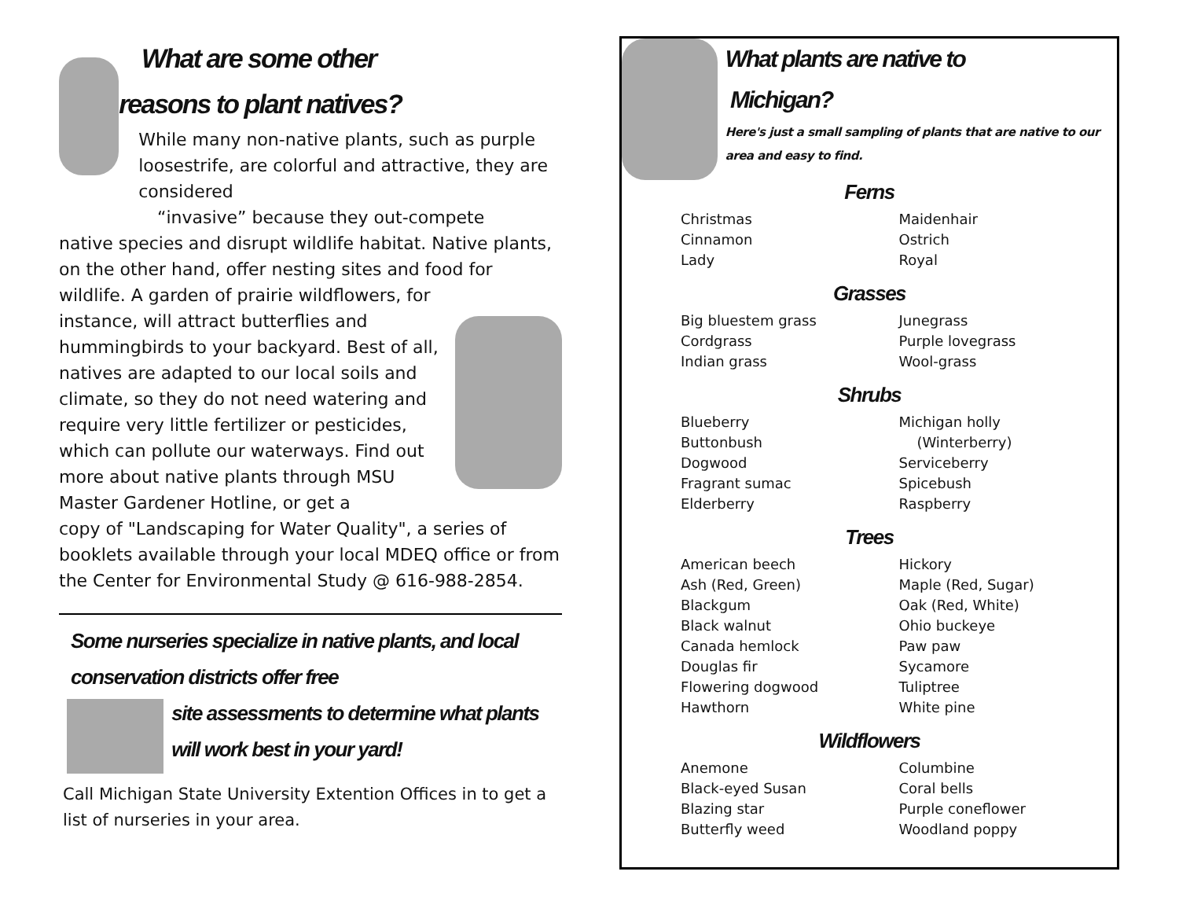What are some other
reasons to plant natives?
While many non-native plants, such as purple loosestrife, are colorful and attractive, they are considered
“invasive” because they out-compete
native species and disrupt wildlife habitat. Native plants, on the other hand, offer nesting sites and food for wildlife. A garden of prairie wildflowers, for
instance, will attract butterflies and hummingbirds to your backyard. Best of all, natives are adapted to our local soils and climate, so they do not need watering and require very little fertilizer or pesticides, which can pollute our waterways. Find out more about native plants through MSU Master Gardener Hotline, or get a
copy of "Landscaping for Water Quality", a series of booklets available through your local MDEQ office or from the Center for Environmental Study @ 616-988-2854.
Some nurseries specialize in native plants, and local conservation districts offer free
site assessments to determine what plants will work best in your yard!
Call Michigan State University Extention Offices in to get a list of nurseries in your area.
What plants are native to
Michigan?
Here's just a small sampling of plants that are native to our area and easy to find.
Ferns
Christmas
Cinnamon
Lady
Maidenhair
Ostrich
Royal
Grasses
Big bluestem grass
Cordgrass
Indian grass
Junegrass
Purple lovegrass
Wool-grass
Shrubs
Blueberry
Buttonbush
Dogwood
Fragrant sumac
Elderberry
Michigan holly
(Winterberry)
Serviceberry
Spicebush
Raspberry
Trees
American beech
Ash (Red, Green)
Blackgum
Black walnut
Canada hemlock
Douglas fir
Flowering dogwood
Hawthorn
Hickory
Maple (Red, Sugar)
Oak (Red, White)
Ohio buckeye
Paw paw
Sycamore
Tuliptree
White pine
Wildflowers
Anemone
Black-eyed Susan
Blazing star
Butterfly weed
Columbine
Coral bells
Purple coneflower
Woodland poppy